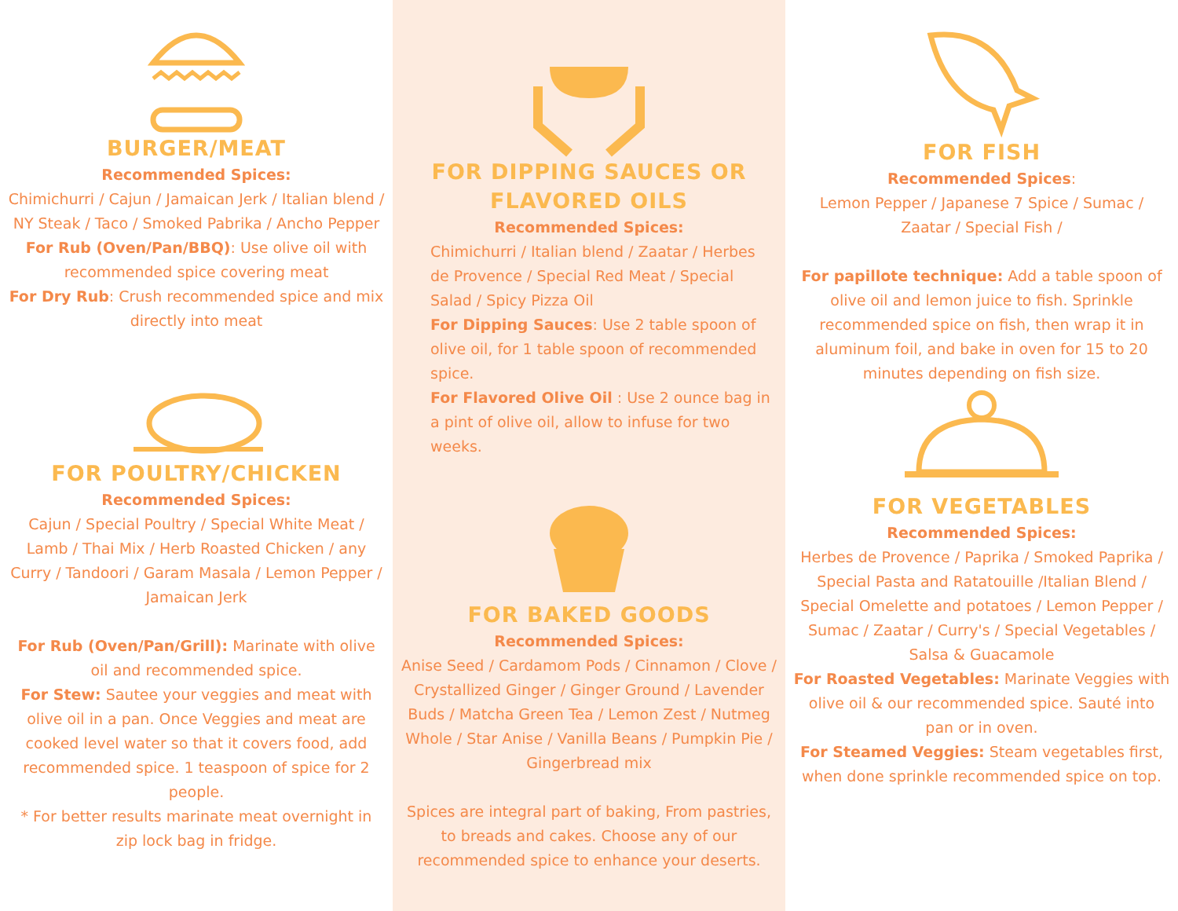BURGER/MEAT
Recommended Spices:
Chimichurri / Cajun / Jamaican Jerk / Italian blend / NY Steak / Taco / Smoked Pabrika / Ancho Pepper
For Rub (Oven/Pan/BBQ): Use olive oil with recommended spice covering meat
For Dry Rub: Crush recommended spice and mix directly into meat
FOR POULTRY/CHICKEN
Recommended Spices:
Cajun / Special Poultry / Special White Meat / Lamb / Thai Mix / Herb Roasted Chicken / any Curry / Tandoori / Garam Masala / Lemon Pepper / Jamaican Jerk
For Rub (Oven/Pan/Grill): Marinate with olive oil and recommended spice.
For Stew: Sautee your veggies and meat with olive oil in a pan. Once Veggies and meat are cooked level water so that it covers food, add recommended spice. 1 teaspoon of spice for 2 people.
* For better results marinate meat overnight in zip lock bag in fridge.
FOR DIPPING SAUCES OR FLAVORED OILS
Recommended Spices:
Chimichurri / Italian blend / Zaatar / Herbes de Provence / Special Red Meat / Special Salad / Spicy Pizza Oil
For Dipping Sauces: Use 2 table spoon of olive oil, for 1 table spoon of recommended spice.
For Flavored Olive Oil : Use 2 ounce bag in a pint of olive oil, allow to infuse for two weeks.
FOR BAKED GOODS
Recommended Spices:
Anise Seed / Cardamom Pods / Cinnamon / Clove / Crystallized Ginger / Ginger Ground / Lavender Buds / Matcha Green Tea / Lemon Zest / Nutmeg Whole / Star Anise / Vanilla Beans / Pumpkin Pie / Gingerbread mix
Spices are integral part of baking, From pastries, to breads and cakes. Choose any of our recommended spice to enhance your deserts.
FOR FISH
Recommended Spices:
Lemon Pepper / Japanese 7 Spice / Sumac / Zaatar / Special Fish /
For papillote technique: Add a table spoon of olive oil and lemon juice to fish. Sprinkle recommended spice on fish, then wrap it in aluminum foil, and bake in oven for 15 to 20 minutes depending on fish size.
FOR VEGETABLES
Recommended Spices:
Herbes de Provence / Paprika / Smoked Paprika / Special Pasta and Ratatouille /Italian Blend / Special Omelette and potatoes / Lemon Pepper / Sumac / Zaatar / Curry's / Special Vegetables / Salsa & Guacamole
For Roasted Vegetables: Marinate Veggies with olive oil & our recommended spice. Sauté into pan or in oven.
For Steamed Veggies: Steam vegetables first, when done sprinkle recommended spice on top.